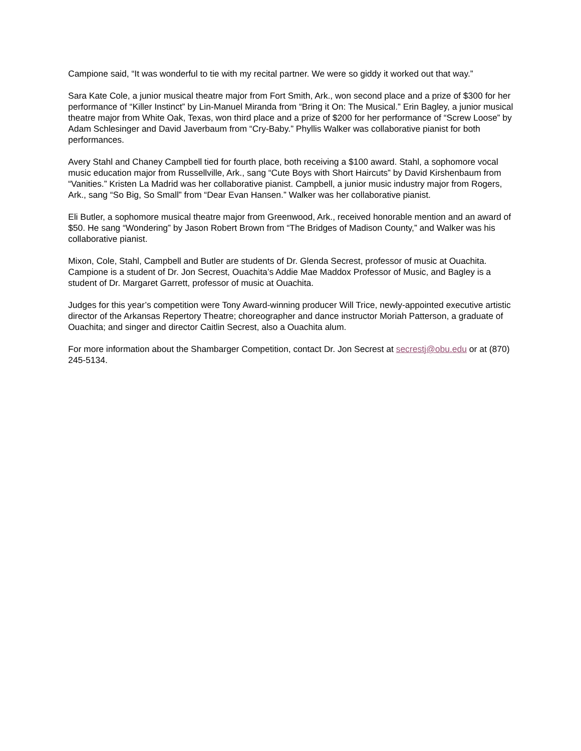Campione said, “It was wonderful to tie with my recital partner. We were so giddy it worked out that way.”
Sara Kate Cole, a junior musical theatre major from Fort Smith, Ark., won second place and a prize of $300 for her performance of “Killer Instinct” by Lin-Manuel Miranda from “Bring it On: The Musical.” Erin Bagley, a junior musical theatre major from White Oak, Texas, won third place and a prize of $200 for her performance of “Screw Loose” by Adam Schlesinger and David Javerbaum from “Cry-Baby.” Phyllis Walker was collaborative pianist for both performances.
Avery Stahl and Chaney Campbell tied for fourth place, both receiving a $100 award. Stahl, a sophomore vocal music education major from Russellville, Ark., sang “Cute Boys with Short Haircuts” by David Kirshenbaum from “Vanities.” Kristen La Madrid was her collaborative pianist. Campbell, a junior music industry major from Rogers, Ark., sang “So Big, So Small” from “Dear Evan Hansen.” Walker was her collaborative pianist.
Eli Butler, a sophomore musical theatre major from Greenwood, Ark., received honorable mention and an award of $50. He sang “Wondering” by Jason Robert Brown from “The Bridges of Madison County,” and Walker was his collaborative pianist.
Mixon, Cole, Stahl, Campbell and Butler are students of Dr. Glenda Secrest, professor of music at Ouachita. Campione is a student of Dr. Jon Secrest, Ouachita’s Addie Mae Maddox Professor of Music, and Bagley is a student of Dr. Margaret Garrett, professor of music at Ouachita.
Judges for this year’s competition were Tony Award-winning producer Will Trice, newly-appointed executive artistic director of the Arkansas Repertory Theatre; choreographer and dance instructor Moriah Patterson, a graduate of Ouachita; and singer and director Caitlin Secrest, also a Ouachita alum.
For more information about the Shambarger Competition, contact Dr. Jon Secrest at secrestj@obu.edu or at (870) 245-5134.